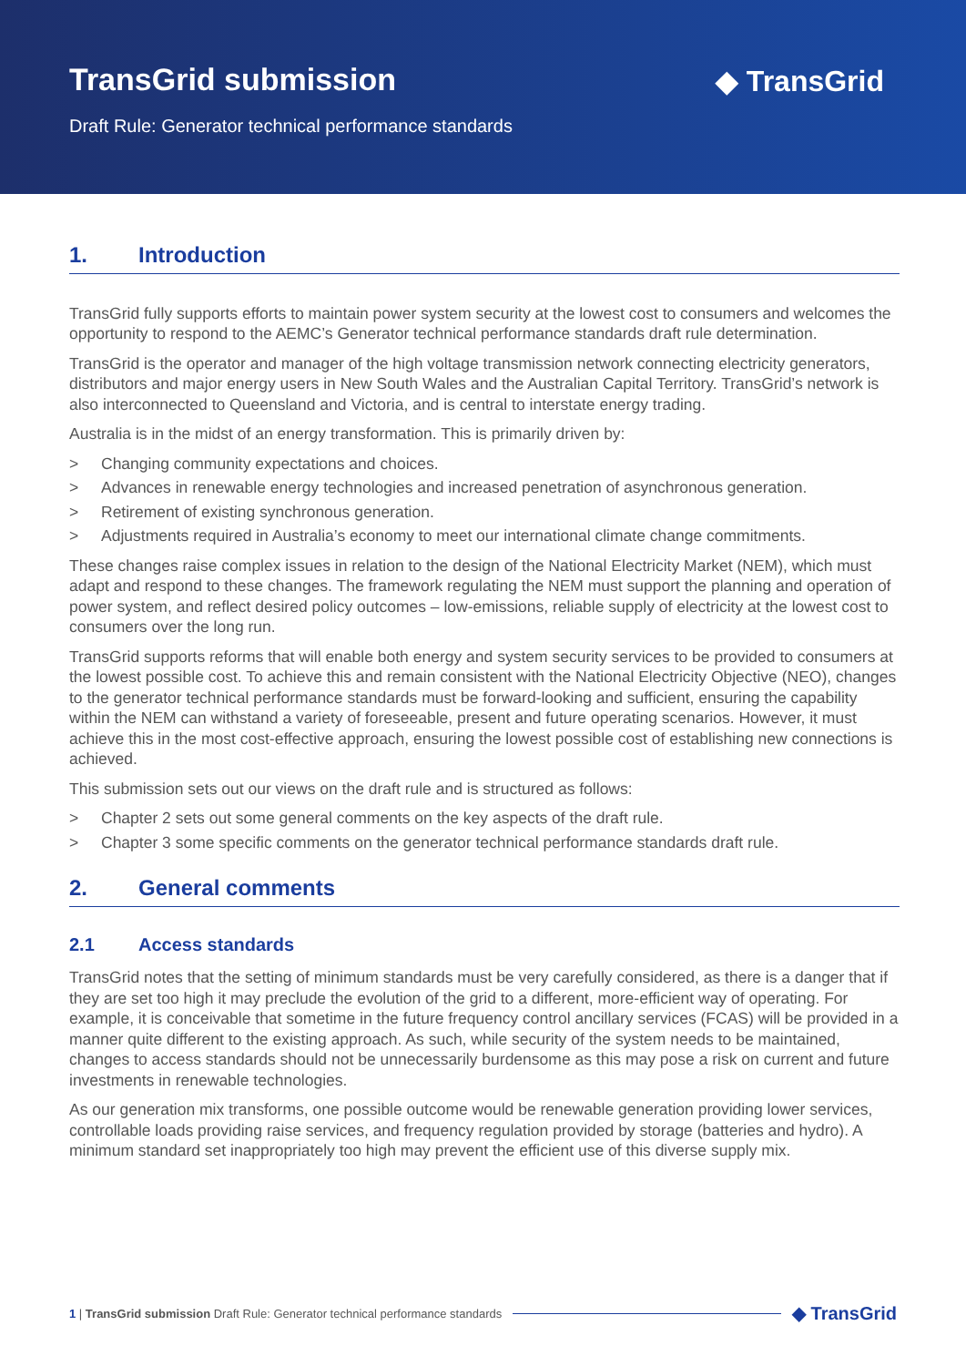TransGrid submission
Draft Rule: Generator technical performance standards
◆ TransGrid
1. Introduction
TransGrid fully supports efforts to maintain power system security at the lowest cost to consumers and welcomes the opportunity to respond to the AEMC’s Generator technical performance standards draft rule determination.
TransGrid is the operator and manager of the high voltage transmission network connecting electricity generators, distributors and major energy users in New South Wales and the Australian Capital Territory. TransGrid’s network is also interconnected to Queensland and Victoria, and is central to interstate energy trading.
Australia is in the midst of an energy transformation. This is primarily driven by:
> Changing community expectations and choices.
> Advances in renewable energy technologies and increased penetration of asynchronous generation.
> Retirement of existing synchronous generation.
> Adjustments required in Australia’s economy to meet our international climate change commitments.
These changes raise complex issues in relation to the design of the National Electricity Market (NEM), which must adapt and respond to these changes. The framework regulating the NEM must support the planning and operation of power system, and reflect desired policy outcomes – low-emissions, reliable supply of electricity at the lowest cost to consumers over the long run.
TransGrid supports reforms that will enable both energy and system security services to be provided to consumers at the lowest possible cost. To achieve this and remain consistent with the National Electricity Objective (NEO), changes to the generator technical performance standards must be forward-looking and sufficient, ensuring the capability within the NEM can withstand a variety of foreseeable, present and future operating scenarios. However, it must achieve this in the most cost-effective approach, ensuring the lowest possible cost of establishing new connections is achieved.
This submission sets out our views on the draft rule and is structured as follows:
> Chapter 2 sets out some general comments on the key aspects of the draft rule.
> Chapter 3 some specific comments on the generator technical performance standards draft rule.
2. General comments
2.1 Access standards
TransGrid notes that the setting of minimum standards must be very carefully considered, as there is a danger that if they are set too high it may preclude the evolution of the grid to a different, more-efficient way of operating. For example, it is conceivable that sometime in the future frequency control ancillary services (FCAS) will be provided in a manner quite different to the existing approach. As such, while security of the system needs to be maintained, changes to access standards should not be unnecessarily burdensome as this may pose a risk on current and future investments in renewable technologies.
As our generation mix transforms, one possible outcome would be renewable generation providing lower services, controllable loads providing raise services, and frequency regulation provided by storage (batteries and hydro). A minimum standard set inappropriately too high may prevent the efficient use of this diverse supply mix.
1 | TransGrid submission Draft Rule: Generator technical performance standards ◆ TransGrid